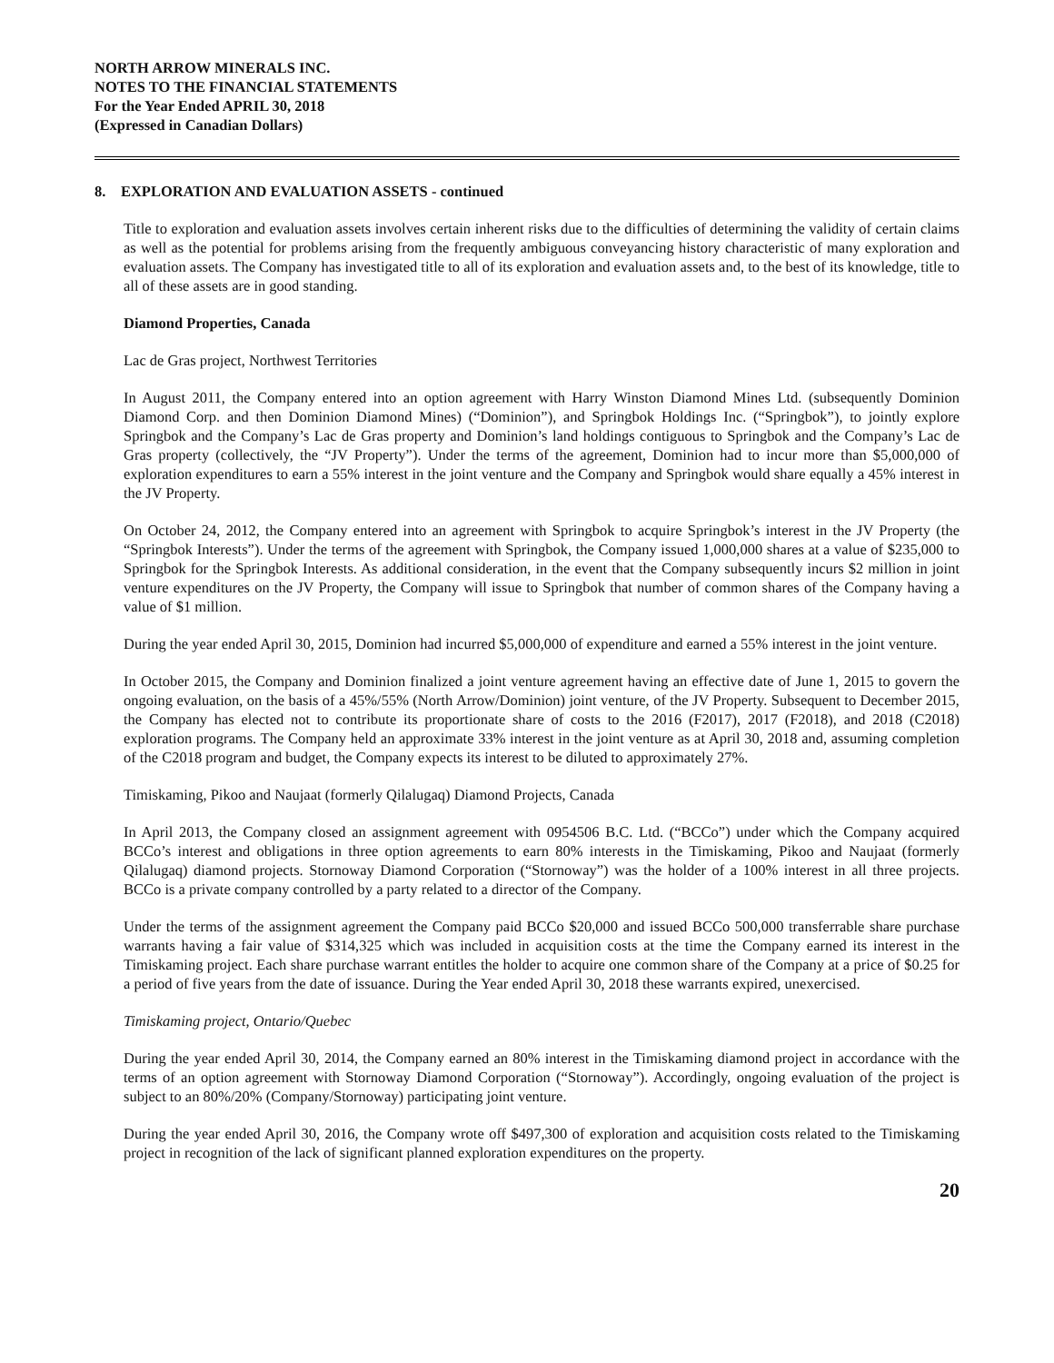NORTH ARROW MINERALS INC.
NOTES TO THE FINANCIAL STATEMENTS
For the Year Ended APRIL 30, 2018
(Expressed in Canadian Dollars)
8. EXPLORATION AND EVALUATION ASSETS - continued
Title to exploration and evaluation assets involves certain inherent risks due to the difficulties of determining the validity of certain claims as well as the potential for problems arising from the frequently ambiguous conveyancing history characteristic of many exploration and evaluation assets. The Company has investigated title to all of its exploration and evaluation assets and, to the best of its knowledge, title to all of these assets are in good standing.
Diamond Properties, Canada
Lac de Gras project, Northwest Territories
In August 2011, the Company entered into an option agreement with Harry Winston Diamond Mines Ltd. (subsequently Dominion Diamond Corp. and then Dominion Diamond Mines) (“Dominion”), and Springbok Holdings Inc. (“Springbok”), to jointly explore Springbok and the Company’s Lac de Gras property and Dominion’s land holdings contiguous to Springbok and the Company’s Lac de Gras property (collectively, the “JV Property”). Under the terms of the agreement, Dominion had to incur more than $5,000,000 of exploration expenditures to earn a 55% interest in the joint venture and the Company and Springbok would share equally a 45% interest in the JV Property.
On October 24, 2012, the Company entered into an agreement with Springbok to acquire Springbok’s interest in the JV Property (the “Springbok Interests”). Under the terms of the agreement with Springbok, the Company issued 1,000,000 shares at a value of $235,000 to Springbok for the Springbok Interests. As additional consideration, in the event that the Company subsequently incurs $2 million in joint venture expenditures on the JV Property, the Company will issue to Springbok that number of common shares of the Company having a value of $1 million.
During the year ended April 30, 2015, Dominion had incurred $5,000,000 of expenditure and earned a 55% interest in the joint venture.
In October 2015, the Company and Dominion finalized a joint venture agreement having an effective date of June 1, 2015 to govern the ongoing evaluation, on the basis of a 45%/55% (North Arrow/Dominion) joint venture, of the JV Property. Subsequent to December 2015, the Company has elected not to contribute its proportionate share of costs to the 2016 (F2017), 2017 (F2018), and 2018 (C2018) exploration programs. The Company held an approximate 33% interest in the joint venture as at April 30, 2018 and, assuming completion of the C2018 program and budget, the Company expects its interest to be diluted to approximately 27%.
Timiskaming, Pikoo and Naujaat (formerly Qilalugaq) Diamond Projects, Canada
In April 2013, the Company closed an assignment agreement with 0954506 B.C. Ltd. (“BCCo”) under which the Company acquired BCCo’s interest and obligations in three option agreements to earn 80% interests in the Timiskaming, Pikoo and Naujaat (formerly Qilalugaq) diamond projects. Stornoway Diamond Corporation (“Stornoway”) was the holder of a 100% interest in all three projects. BCCo is a private company controlled by a party related to a director of the Company.
Under the terms of the assignment agreement the Company paid BCCo $20,000 and issued BCCo 500,000 transferrable share purchase warrants having a fair value of $314,325 which was included in acquisition costs at the time the Company earned its interest in the Timiskaming project. Each share purchase warrant entitles the holder to acquire one common share of the Company at a price of $0.25 for a period of five years from the date of issuance. During the Year ended April 30, 2018 these warrants expired, unexercised.
Timiskaming project, Ontario/Quebec
During the year ended April 30, 2014, the Company earned an 80% interest in the Timiskaming diamond project in accordance with the terms of an option agreement with Stornoway Diamond Corporation (“Stornoway”). Accordingly, ongoing evaluation of the project is subject to an 80%/20% (Company/Stornoway) participating joint venture.
During the year ended April 30, 2016, the Company wrote off $497,300 of exploration and acquisition costs related to the Timiskaming project in recognition of the lack of significant planned exploration expenditures on the property.
20